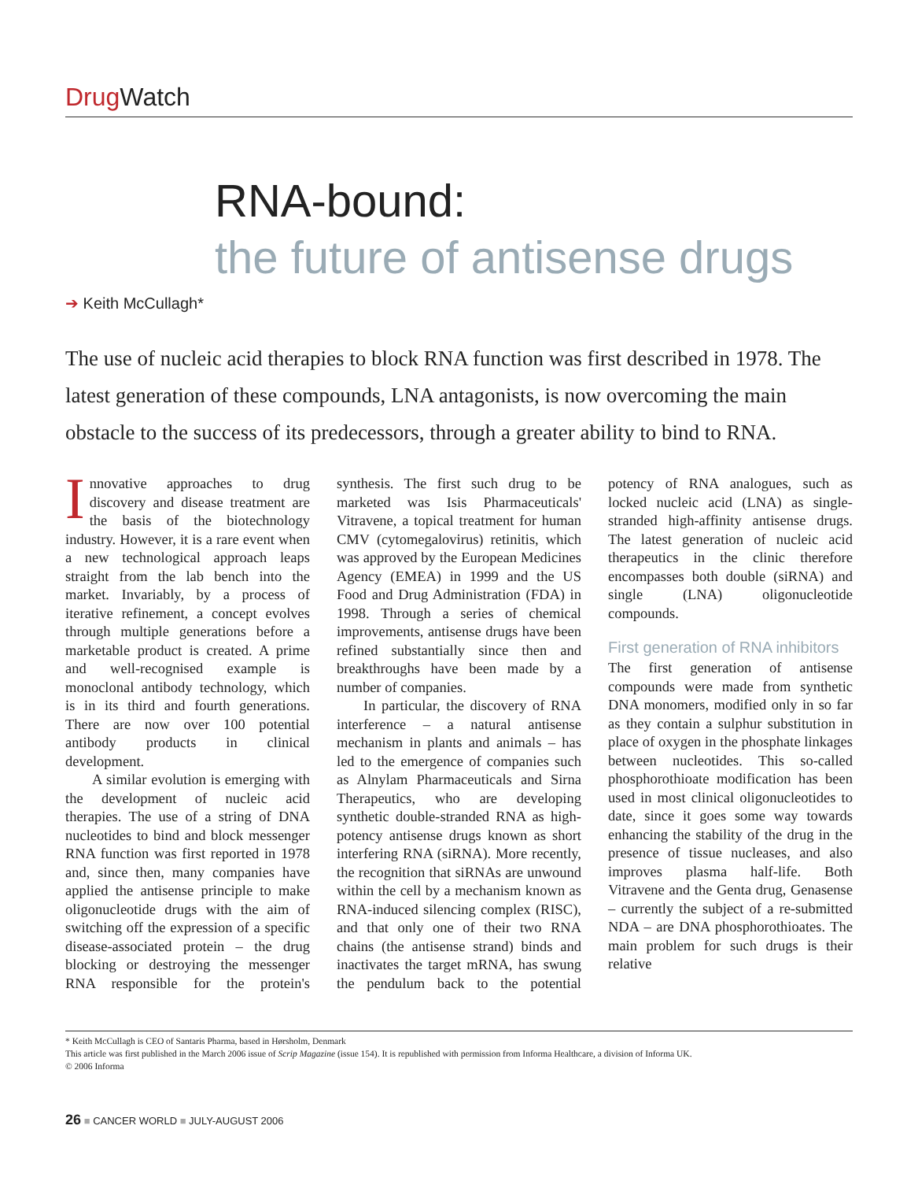Drug Watch
RNA-bound:
the future of antisense drugs
➔ Keith McCullagh*
The use of nucleic acid therapies to block RNA function was first described in 1978. The latest generation of these compounds, LNA antagonists, is now overcoming the main obstacle to the success of its predecessors, through a greater ability to bind to RNA.
Innovative approaches to drug discovery and disease treatment are the basis of the biotechnology industry. However, it is a rare event when a new technological approach leaps straight from the lab bench into the market. Invariably, by a process of iterative refinement, a concept evolves through multiple generations before a marketable product is created. A prime and well-recognised example is monoclonal antibody technology, which is in its third and fourth generations. There are now over 100 potential antibody products in clinical development.
A similar evolution is emerging with the development of nucleic acid therapies. The use of a string of DNA nucleotides to bind and block messenger RNA function was first reported in 1978 and, since then, many companies have applied the antisense principle to make oligonucleotide drugs with the aim of switching off the expression of a specific disease-associated protein – the drug blocking or destroying the messenger RNA responsible for the protein's synthesis. The first such drug to be marketed was Isis Pharmaceuticals' Vitravene, a topical treatment for human CMV (cytomegalovirus) retinitis, which was approved by the European Medicines Agency (EMEA) in 1999 and the US Food and Drug Administration (FDA) in 1998. Through a series of chemical improvements, antisense drugs have been refined substantially since then and breakthroughs have been made by a number of companies.
In particular, the discovery of RNA interference – a natural antisense mechanism in plants and animals – has led to the emergence of companies such as Alnylam Pharmaceuticals and Sirna Therapeutics, who are developing synthetic double-stranded RNA as high-potency antisense drugs known as short interfering RNA (siRNA). More recently, the recognition that siRNAs are unwound within the cell by a mechanism known as RNA-induced silencing complex (RISC), and that only one of their two RNA chains (the antisense strand) binds and inactivates the target mRNA, has swung the pendulum back to the potential potency of RNA analogues, such as locked nucleic acid (LNA) as single-stranded high-affinity antisense drugs. The latest generation of nucleic acid therapeutics in the clinic therefore encompasses both double (siRNA) and single (LNA) oligonucleotide compounds.
First generation of RNA inhibitors
The first generation of antisense compounds were made from synthetic DNA monomers, modified only in so far as they contain a sulphur substitution in place of oxygen in the phosphate linkages between nucleotides. This so-called phosphorothioate modification has been used in most clinical oligonucleotides to date, since it goes some way towards enhancing the stability of the drug in the presence of tissue nucleases, and also improves plasma half-life. Both Vitravene and the Genta drug, Genasense – currently the subject of a re-submitted NDA – are DNA phosphorothioates. The main problem for such drugs is their relative
* Keith McCullagh is CEO of Santaris Pharma, based in Hørsholm, Denmark
This article was first published in the March 2006 issue of Scrip Magazine (issue 154). It is republished with permission from Informa Healthcare, a division of Informa UK.
© 2006 Informa
26 ■ CANCER WORLD ■ JULY-AUGUST 2006